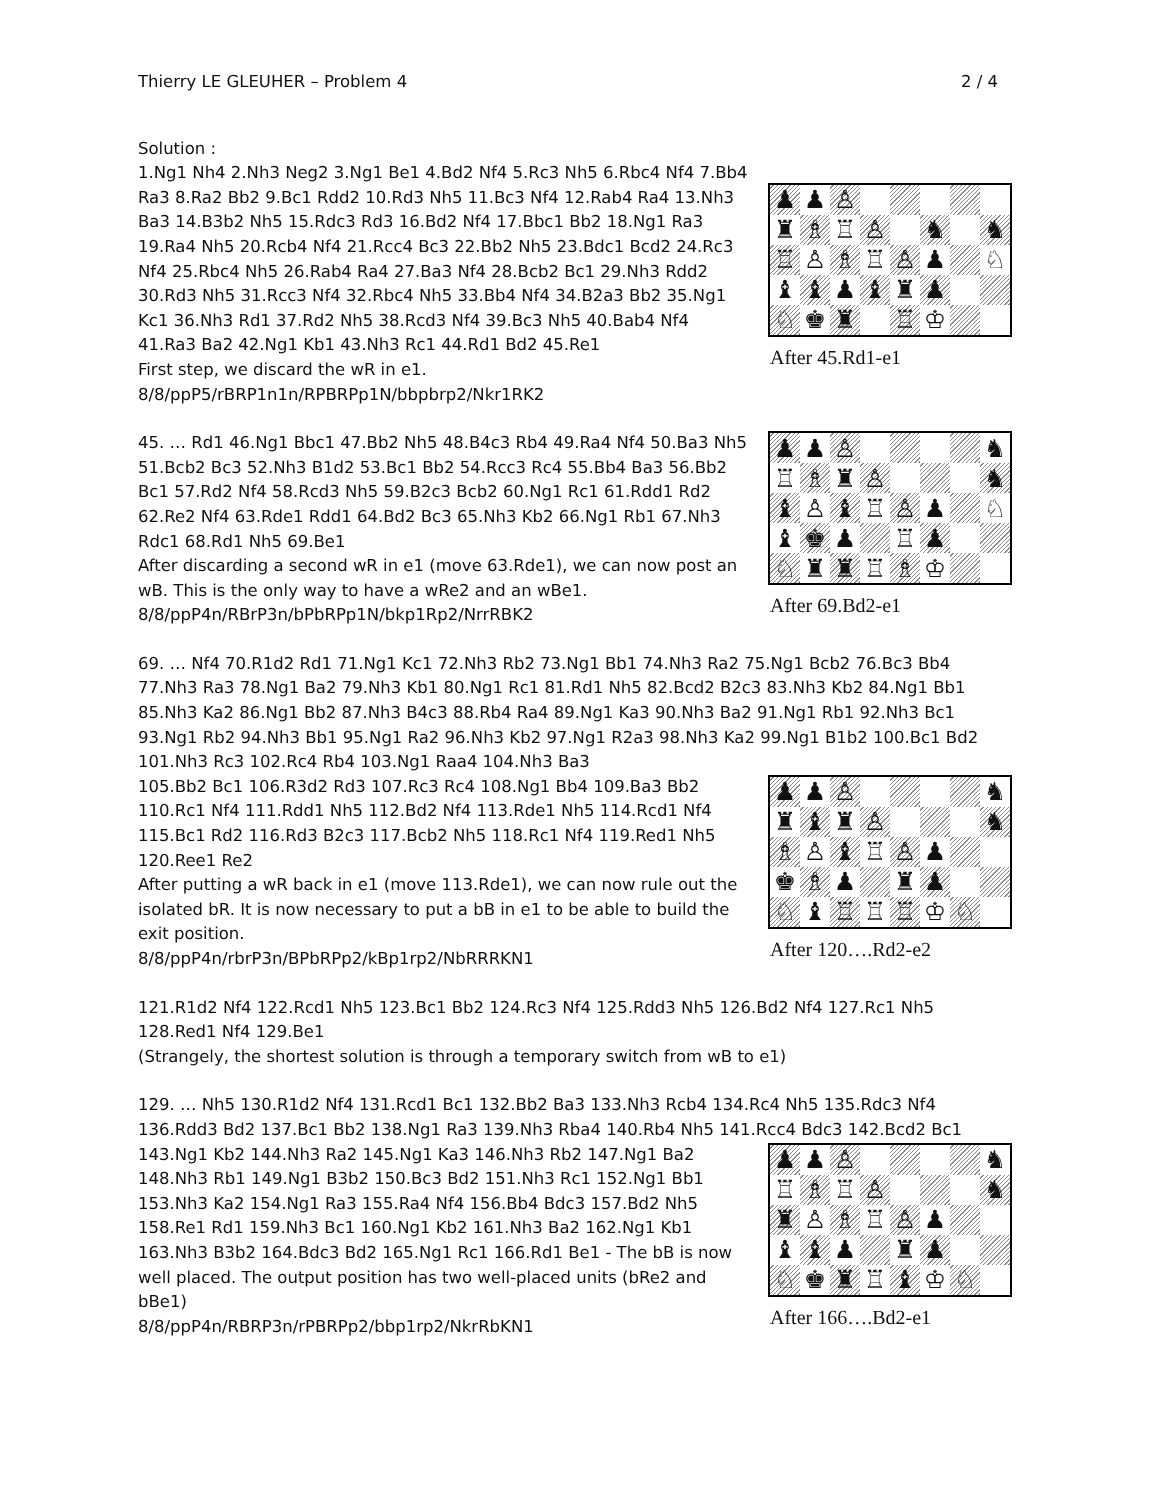Thierry LE GLEUHER – Problem 4 2 / 4
♟ ♟ ♙ ♜ ♗ ♖ ♙ ♞ ♞ ♖ ♙ ♗ ♖ ♙ ♟ ♘ ♝ ♝ ♟ ♝ ♜ ♟ ♘ ♚ ♜ ♖ ♔
After 45.Rd1-e1
Solution :
1.Ng1 Nh4 2.Nh3 Neg2 3.Ng1 Be1 4.Bd2 Nf4 5.Rc3 Nh5 6.Rbc4 Nf4 7.Bb4 Ra3 8.Ra2 Bb2 9.Bc1 Rdd2 10.Rd3 Nh5 11.Bc3 Nf4 12.Rab4 Ra4 13.Nh3 Ba3 14.B3b2 Nh5 15.Rdc3 Rd3 16.Bd2 Nf4 17.Bbc1 Bb2 18.Ng1 Ra3 19.Ra4 Nh5 20.Rcb4 Nf4 21.Rcc4 Bc3 22.Bb2 Nh5 23.Bdc1 Bcd2 24.Rc3 Nf4 25.Rbc4 Nh5 26.Rab4 Ra4 27.Ba3 Nf4 28.Bcb2 Bc1 29.Nh3 Rdd2 30.Rd3 Nh5 31.Rcc3 Nf4 32.Rbc4 Nh5 33.Bb4 Nf4 34.B2a3 Bb2 35.Ng1 Kc1 36.Nh3 Rd1 37.Rd2 Nh5 38.Rcd3 Nf4 39.Bc3 Nh5 40.Bab4 Nf4 41.Ra3 Ba2 42.Ng1 Kb1 43.Nh3 Rc1 44.Rd1 Bd2 45.Re1
First step, we discard the wR in e1.
8/8/ppP5/rBRP1n1n/RPBRPp1N/bbpbrp2/Nkr1RK2
♟ ♟ ♙ ♞ ♖ ♗ ♜ ♙ ♞ ♝ ♙ ♝ ♖ ♙ ♟ ♘ ♝ ♚ ♟ ♖ ♟ ♘ ♜ ♜ ♖ ♗ ♔
After 69.Bd2-e1
45. … Rd1 46.Ng1 Bbc1 47.Bb2 Nh5 48.B4c3 Rb4 49.Ra4 Nf4 50.Ba3 Nh5 51.Bcb2 Bc3 52.Nh3 B1d2 53.Bc1 Bb2 54.Rcc3 Rc4 55.Bb4 Ba3 56.Bb2 Bc1 57.Rd2 Nf4 58.Rcd3 Nh5 59.B2c3 Bcb2 60.Ng1 Rc1 61.Rdd1 Rd2 62.Re2 Nf4 63.Rde1 Rdd1 64.Bd2 Bc3 65.Nh3 Kb2 66.Ng1 Rb1 67.Nh3 Rdc1 68.Rd1 Nh5 69.Be1
After discarding a second wR in e1 (move 63.Rde1), we can now post an wB. This is the only way to have a wRe2 and an wBe1.
8/8/ppP4n/RBrP3n/bPbRPp1N/bkp1Rp2/NrrRBK2
69. … Nf4 70.R1d2 Rd1 71.Ng1 Kc1 72.Nh3 Rb2 73.Ng1 Bb1 74.Nh3 Ra2 75.Ng1 Bcb2 76.Bc3 Bb4 77.Nh3 Ra3 78.Ng1 Ba2 79.Nh3 Kb1 80.Ng1 Rc1 81.Rd1 Nh5 82.Bcd2 B2c3 83.Nh3 Kb2 84.Ng1 Bb1 85.Nh3 Ka2 86.Ng1 Bb2 87.Nh3 B4c3 88.Rb4 Ra4 89.Ng1 Ka3 90.Nh3 Ba2 91.Ng1 Rb1 92.Nh3 Bc1 93.Ng1 Rb2 94.Nh3 Bb1 95.Ng1 Ra2 96.Nh3 Kb2 97.Ng1 R2a3 98.Nh3 Ka2 99.Ng1 B1b2 100.Bc1 Bd2 101.Nh3 Rc3 102.Rc4 Rb4 103.Ng1 Raa4 104.Nh3 Ba3
♟ ♟ ♙ ♞ ♜ ♝ ♜ ♙ ♞ ♗ ♙ ♝ ♖ ♙ ♟ ♚ ♗ ♟ ♜ ♟ ♘ ♝ ♖ ♖ ♖ ♔ ♘
After 120….Rd2-e2
105.Bb2 Bc1 106.R3d2 Rd3 107.Rc3 Rc4 108.Ng1 Bb4 109.Ba3 Bb2 110.Rc1 Nf4 111.Rdd1 Nh5 112.Bd2 Nf4 113.Rde1 Nh5 114.Rcd1 Nf4 115.Bc1 Rd2 116.Rd3 B2c3 117.Bcb2 Nh5 118.Rc1 Nf4 119.Red1 Nh5 120.Ree1 Re2
After putting a wR back in e1 (move 113.Rde1), we can now rule out the isolated bR. It is now necessary to put a bB in e1 to be able to build the exit position.
8/8/ppP4n/rbrP3n/BPbRPp2/kBp1rp2/NbRRRKN1
121.R1d2 Nf4 122.Rcd1 Nh5 123.Bc1 Bb2 124.Rc3 Nf4 125.Rdd3 Nh5 126.Bd2 Nf4 127.Rc1 Nh5 128.Red1 Nf4 129.Be1
(Strangely, the shortest solution is through a temporary switch from wB to e1)
129. … Nh5 130.R1d2 Nf4 131.Rcd1 Bc1 132.Bb2 Ba3 133.Nh3 Rcb4 134.Rc4 Nh5 135.Rdc3 Nf4 136.Rdd3 Bd2 137.Bc1 Bb2 138.Ng1 Ra3 139.Nh3 Rba4 140.Rb4 Nh5 141.Rcc4 Bdc3 142.Bcd2 Bc1
♟ ♟ ♙ ♞ ♖ ♗ ♖ ♙ ♞ ♜ ♙ ♗ ♖ ♙ ♟ ♝ ♝ ♟ ♜ ♟ ♘ ♚ ♜ ♖ ♝ ♔ ♘
After 166….Bd2-e1
143.Ng1 Kb2 144.Nh3 Ra2 145.Ng1 Ka3 146.Nh3 Rb2 147.Ng1 Ba2 148.Nh3 Rb1 149.Ng1 B3b2 150.Bc3 Bd2 151.Nh3 Rc1 152.Ng1 Bb1 153.Nh3 Ka2 154.Ng1 Ra3 155.Ra4 Nf4 156.Bb4 Bdc3 157.Bd2 Nh5 158.Re1 Rd1 159.Nh3 Bc1 160.Ng1 Kb2 161.Nh3 Ba2 162.Ng1 Kb1 163.Nh3 B3b2 164.Bdc3 Bd2 165.Ng1 Rc1 166.Rd1 Be1 - The bB is now well placed. The output position has two well-placed units (bRe2 and bBe1)
8/8/ppP4n/RBRP3n/rPBRPp2/bbp1rp2/NkrRbKN1